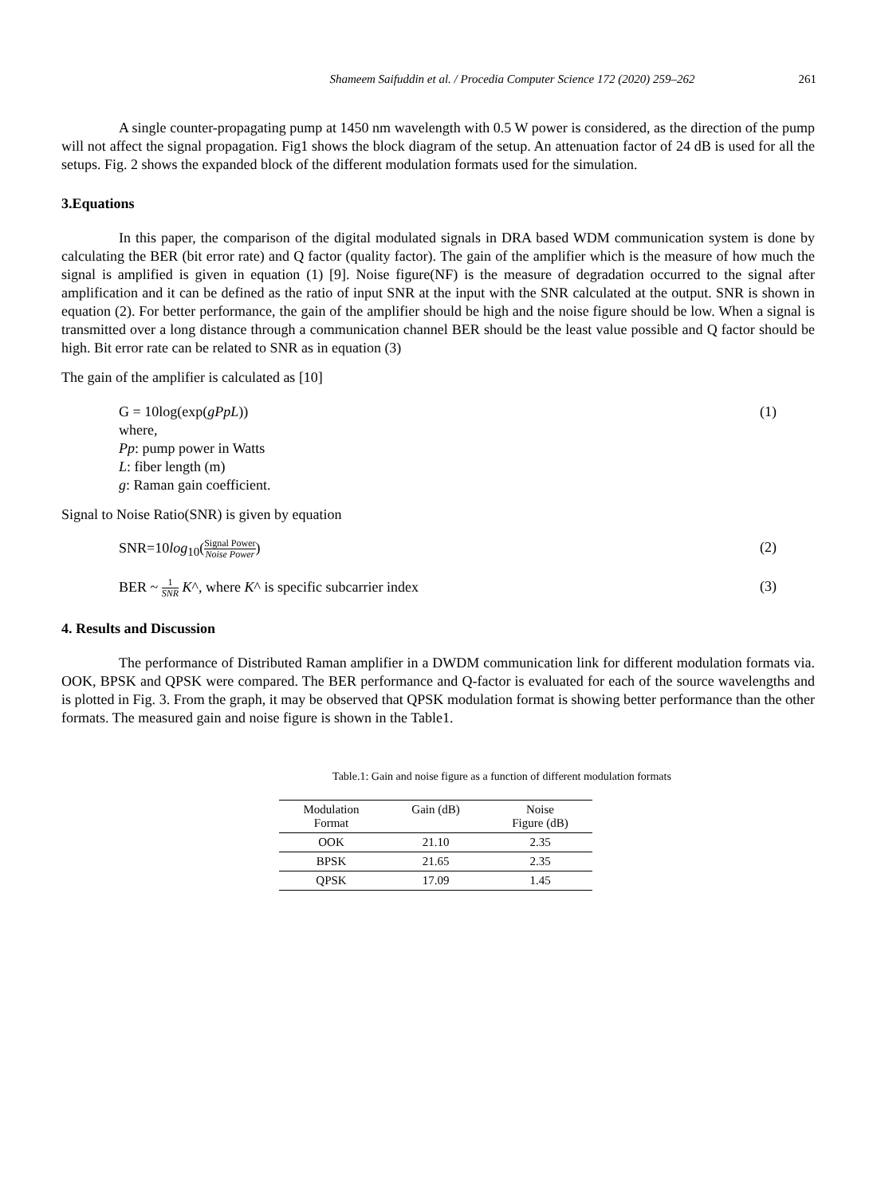Shameem Saifuddin et al. / Procedia Computer Science 172 (2020) 259–262 261
A single counter-propagating pump at 1450 nm wavelength with 0.5 W power is considered, as the direction of the pump will not affect the signal propagation. Fig1 shows the block diagram of the setup. An attenuation factor of 24 dB is used for all the setups. Fig. 2 shows the expanded block of the different modulation formats used for the simulation.
3.Equations
In this paper, the comparison of the digital modulated signals in DRA based WDM communication system is done by calculating the BER (bit error rate) and Q factor (quality factor). The gain of the amplifier which is the measure of how much the signal is amplified is given in equation (1) [9]. Noise figure(NF) is the measure of degradation occurred to the signal after amplification and it can be defined as the ratio of input SNR at the input with the SNR calculated at the output. SNR is shown in equation (2). For better performance, the gain of the amplifier should be high and the noise figure should be low. When a signal is transmitted over a long distance through a communication channel BER should be the least value possible and Q factor should be high. Bit error rate can be related to SNR as in equation (3)
The gain of the amplifier is calculated as [10]
G = 10log(exp(gPpL)) (1)
where,
Pp: pump power in Watts
L: fiber length (m)
g: Raman gain coefficient.
Signal to Noise Ratio(SNR) is given by equation
SNR=10log<sub>10</sub>(Signal Power Noise Power) (2)
BER ~ 1 SNR K^, where K^ is specific subcarrier index (3)
4. Results and Discussion
The performance of Distributed Raman amplifier in a DWDM communication link for different modulation formats via. OOK, BPSK and QPSK were compared. The BER performance and Q-factor is evaluated for each of the source wavelengths and is plotted in Fig. 3. From the graph, it may be observed that QPSK modulation format is showing better performance than the other formats. The measured gain and noise figure is shown in the Table1.
Table.1: Gain and noise figure as a function of different modulation formats
| Modulation Format | Gain (dB) | Noise Figure (dB) |
| --- | --- | --- |
| OOK | 21.10 | 2.35 |
| BPSK | 21.65 | 2.35 |
| QPSK | 17.09 | 1.45 |